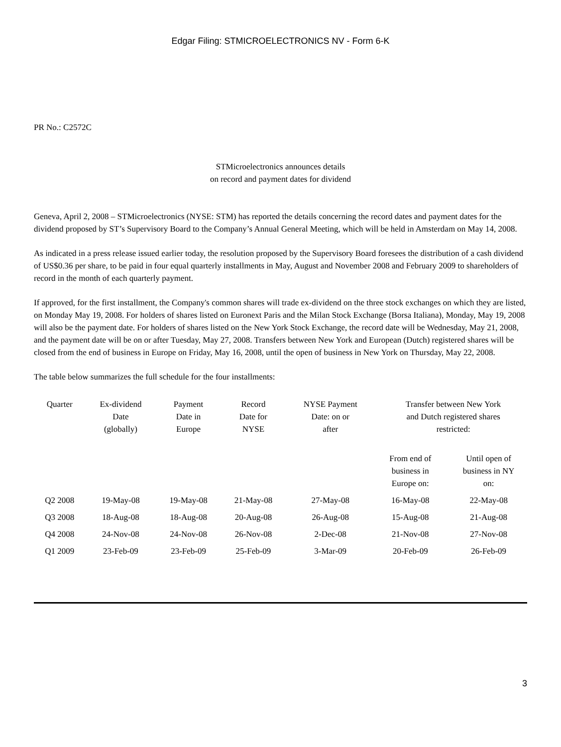Edgar Filing: STMICROELECTRONICS NV - Form 6-K
PR No.: C2572C
STMicroelectronics announces details
on record and payment dates for dividend
Geneva, April 2, 2008 – STMicroelectronics (NYSE: STM) has reported the details concerning the record dates and payment dates for the dividend proposed by ST’s Supervisory Board to the Company’s Annual General Meeting, which will be held in Amsterdam on May 14, 2008.
As indicated in a press release issued earlier today, the resolution proposed by the Supervisory Board foresees the distribution of a cash dividend of US$0.36 per share, to be paid in four equal quarterly installments in May, August and November 2008 and February 2009 to shareholders of record in the month of each quarterly payment.
If approved, for the first installment, the Company's common shares will trade ex-dividend on the three stock exchanges on which they are listed, on Monday May 19, 2008. For holders of shares listed on Euronext Paris and the Milan Stock Exchange (Borsa Italiana), Monday, May 19, 2008 will also be the payment date. For holders of shares listed on the New York Stock Exchange, the record date will be Wednesday, May 21, 2008, and the payment date will be on or after Tuesday, May 27, 2008. Transfers between New York and European (Dutch) registered shares will be closed from the end of business in Europe on Friday, May 16, 2008, until the open of business in New York on Thursday, May 22, 2008.
The table below summarizes the full schedule for the four installments:
| Quarter | Ex-dividend Date (globally) | Payment Date in Europe | Record Date for NYSE | NYSE Payment Date: on or after | Transfer between New York and Dutch registered shares restricted: | |
| --- | --- | --- | --- | --- | --- | --- |
| | | | | | From end of business in Europe on: | Until open of business in NY on: |
| Q2 2008 | 19-May-08 | 19-May-08 | 21-May-08 | 27-May-08 | 16-May-08 | 22-May-08 |
| Q3 2008 | 18-Aug-08 | 18-Aug-08 | 20-Aug-08 | 26-Aug-08 | 15-Aug-08 | 21-Aug-08 |
| Q4 2008 | 24-Nov-08 | 24-Nov-08 | 26-Nov-08 | 2-Dec-08 | 21-Nov-08 | 27-Nov-08 |
| Q1 2009 | 23-Feb-09 | 23-Feb-09 | 25-Feb-09 | 3-Mar-09 | 20-Feb-09 | 26-Feb-09 |
3